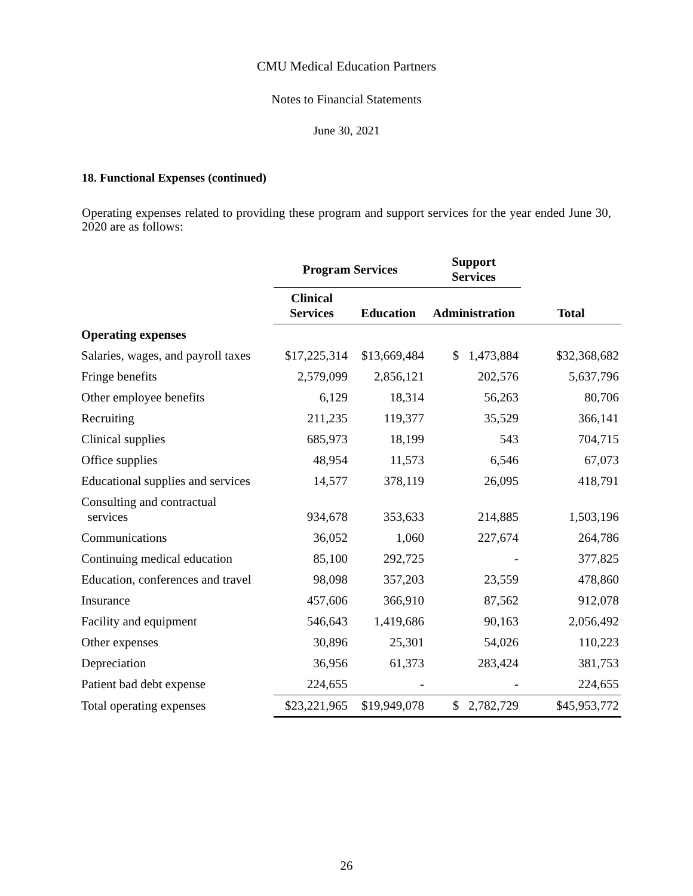CMU Medical Education Partners
Notes to Financial Statements
June 30, 2021
18. Functional Expenses (continued)
Operating expenses related to providing these program and support services for the year ended June 30, 2020 are as follows:
| | Program Services | | Support Services | |
| --- | --- | --- | --- | --- |
| | Clinical Services | Education | Administration | Total |
| Operating expenses | | | | |
| Salaries, wages, and payroll taxes | $17,225,314 | $13,669,484 | $ 1,473,884 | $32,368,682 |
| Fringe benefits | 2,579,099 | 2,856,121 | 202,576 | 5,637,796 |
| Other employee benefits | 6,129 | 18,314 | 56,263 | 80,706 |
| Recruiting | 211,235 | 119,377 | 35,529 | 366,141 |
| Clinical supplies | 685,973 | 18,199 | 543 | 704,715 |
| Office supplies | 48,954 | 11,573 | 6,546 | 67,073 |
| Educational supplies and services | 14,577 | 378,119 | 26,095 | 418,791 |
| Consulting and contractual services | 934,678 | 353,633 | 214,885 | 1,503,196 |
| Communications | 36,052 | 1,060 | 227,674 | 264,786 |
| Continuing medical education | 85,100 | 292,725 | - | 377,825 |
| Education, conferences and travel | 98,098 | 357,203 | 23,559 | 478,860 |
| Insurance | 457,606 | 366,910 | 87,562 | 912,078 |
| Facility and equipment | 546,643 | 1,419,686 | 90,163 | 2,056,492 |
| Other expenses | 30,896 | 25,301 | 54,026 | 110,223 |
| Depreciation | 36,956 | 61,373 | 283,424 | 381,753 |
| Patient bad debt expense | 224,655 | - | - | 224,655 |
| Total operating expenses | $23,221,965 | $19,949,078 | $ 2,782,729 | $45,953,772 |
26